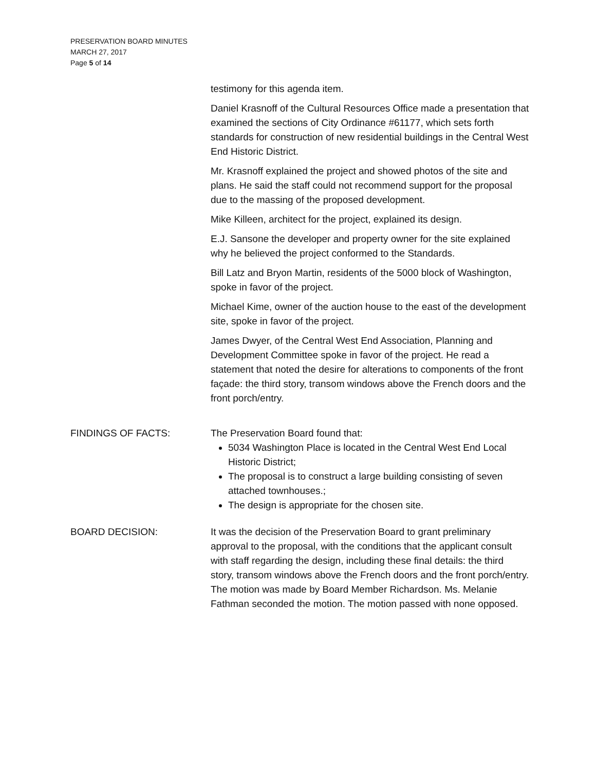PRESERVATION BOARD MINUTES
MARCH 27, 2017
Page 5 of 14
testimony for this agenda item.
Daniel Krasnoff of the Cultural Resources Office made a presentation that examined the sections of City Ordinance #61177, which sets forth standards for construction of new residential buildings in the Central West End Historic District.
Mr. Krasnoff explained the project and showed photos of the site and plans. He said the staff could not recommend support for the proposal due to the massing of the proposed development.
Mike Killeen, architect for the project, explained its design.
E.J. Sansone the developer and property owner for the site explained why he believed the project conformed to the Standards.
Bill Latz and Bryon Martin, residents of the 5000 block of Washington, spoke in favor of the project.
Michael Kime, owner of the auction house to the east of the development site, spoke in favor of the project.
James Dwyer, of the Central West End Association, Planning and Development Committee spoke in favor of the project. He read a statement that noted the desire for alterations to components of the front façade: the third story, transom windows above the French doors and the front porch/entry.
FINDINGS OF FACTS: The Preservation Board found that:
5034 Washington Place is located in the Central West End Local Historic District;
The proposal is to construct a large building consisting of seven attached townhouses.;
The design is appropriate for the chosen site.
BOARD DECISION: It was the decision of the Preservation Board to grant preliminary approval to the proposal, with the conditions that the applicant consult with staff regarding the design, including these final details: the third story, transom windows above the French doors and the front porch/entry. The motion was made by Board Member Richardson. Ms. Melanie Fathman seconded the motion. The motion passed with none opposed.